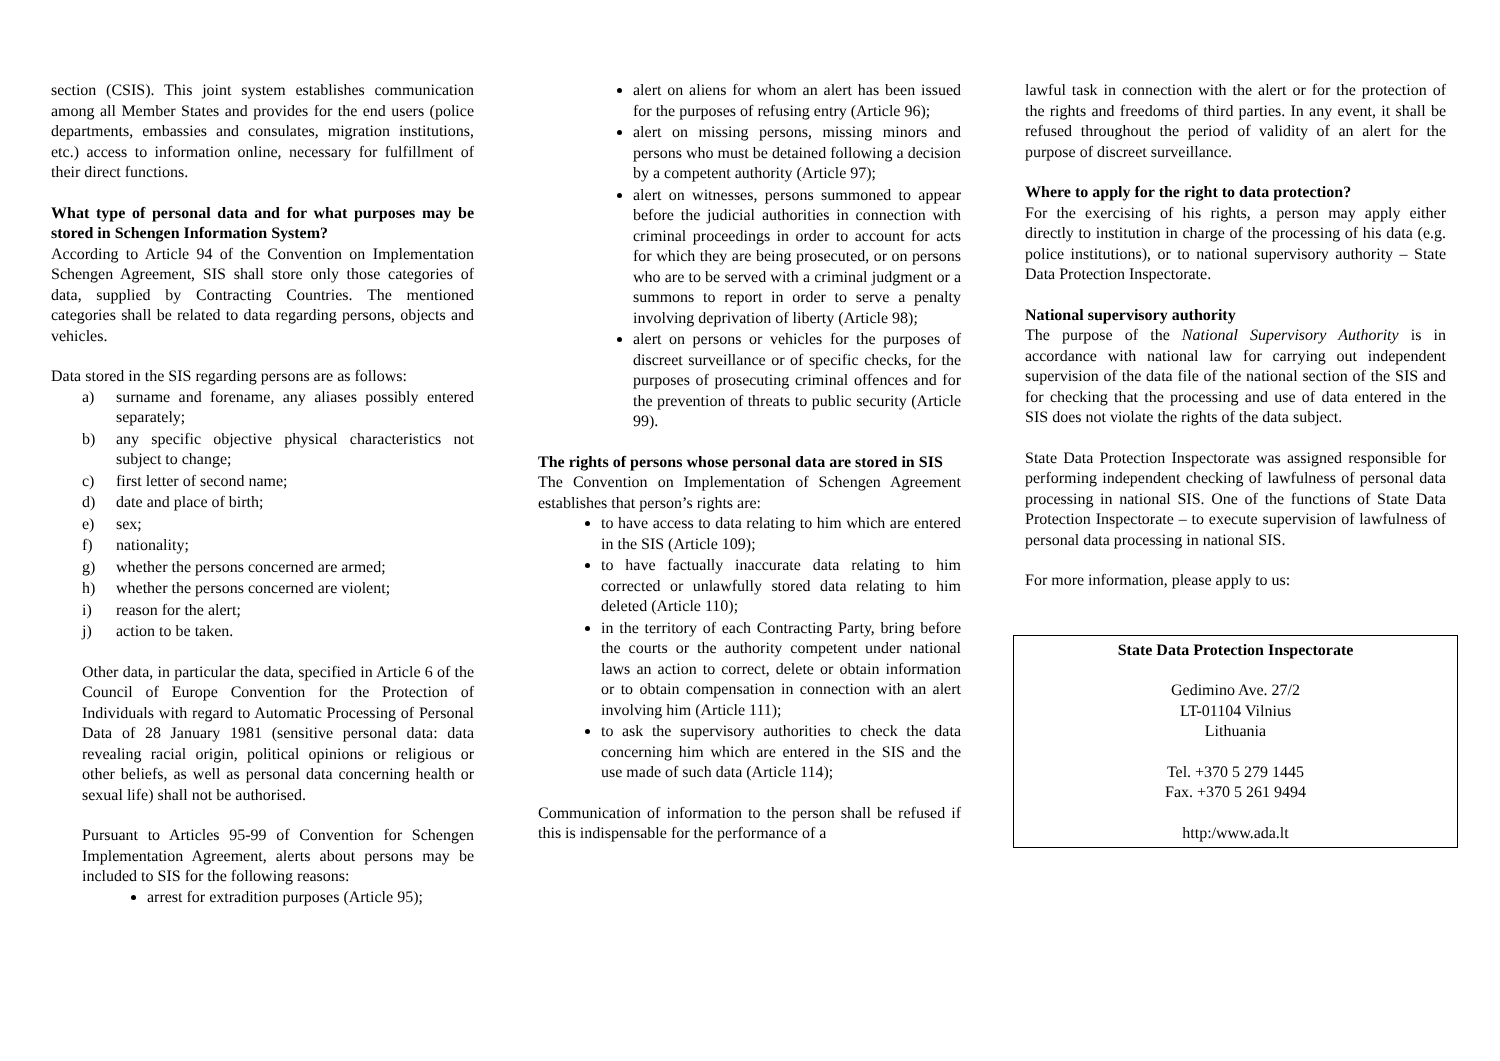section (CSIS). This joint system establishes communication among all Member States and provides for the end users (police departments, embassies and consulates, migration institutions, etc.) access to information online, necessary for fulfillment of their direct functions.
What type of personal data and for what purposes may be stored in Schengen Information System?
According to Article 94 of the Convention on Implementation Schengen Agreement, SIS shall store only those categories of data, supplied by Contracting Countries. The mentioned categories shall be related to data regarding persons, objects and vehicles.
Data stored in the SIS regarding persons are as follows:
a) surname and forename, any aliases possibly entered separately;
b) any specific objective physical characteristics not subject to change;
c) first letter of second name;
d) date and place of birth;
e) sex;
f) nationality;
g) whether the persons concerned are armed;
h) whether the persons concerned are violent;
i) reason for the alert;
j) action to be taken.
Other data, in particular the data, specified in Article 6 of the Council of Europe Convention for the Protection of Individuals with regard to Automatic Processing of Personal Data of 28 January 1981 (sensitive personal data: data revealing racial origin, political opinions or religious or other beliefs, as well as personal data concerning health or sexual life) shall not be authorised.
Pursuant to Articles 95-99 of Convention for Schengen Implementation Agreement, alerts about persons may be included to SIS for the following reasons:
arrest for extradition purposes (Article 95);
alert on aliens for whom an alert has been issued for the purposes of refusing entry (Article 96);
alert on missing persons, missing minors and persons who must be detained following a decision by a competent authority (Article 97);
alert on witnesses, persons summoned to appear before the judicial authorities in connection with criminal proceedings in order to account for acts for which they are being prosecuted, or on persons who are to be served with a criminal judgment or a summons to report in order to serve a penalty involving deprivation of liberty (Article 98);
alert on persons or vehicles for the purposes of discreet surveillance or of specific checks, for the purposes of prosecuting criminal offences and for the prevention of threats to public security (Article 99).
The rights of persons whose personal data are stored in SIS
The Convention on Implementation of Schengen Agreement establishes that person’s rights are:
to have access to data relating to him which are entered in the SIS (Article 109);
to have factually inaccurate data relating to him corrected or unlawfully stored data relating to him deleted (Article 110);
in the territory of each Contracting Party, bring before the courts or the authority competent under national laws an action to correct, delete or obtain information or to obtain compensation in connection with an alert involving him (Article 111);
to ask the supervisory authorities to check the data concerning him which are entered in the SIS and the use made of such data (Article 114);
Communication of information to the person shall be refused if this is indispensable for the performance of a
lawful task in connection with the alert or for the protection of the rights and freedoms of third parties. In any event, it shall be refused throughout the period of validity of an alert for the purpose of discreet surveillance.
Where to apply for the right to data protection?
For the exercising of his rights, a person may apply either directly to institution in charge of the processing of his data (e.g. police institutions), or to national supervisory authority – State Data Protection Inspectorate.
National supervisory authority
The purpose of the National Supervisory Authority is in accordance with national law for carrying out independent supervision of the data file of the national section of the SIS and for checking that the processing and use of data entered in the SIS does not violate the rights of the data subject.
State Data Protection Inspectorate was assigned responsible for performing independent checking of lawfulness of personal data processing in national SIS. One of the functions of State Data Protection Inspectorate – to execute supervision of lawfulness of personal data processing in national SIS.
For more information, please apply to us:
State Data Protection Inspectorate
Gedimino Ave. 27/2
LT-01104 Vilnius
Lithuania
Tel. +370 5 279 1445
Fax. +370 5 261 9494
http:/www.ada.lt